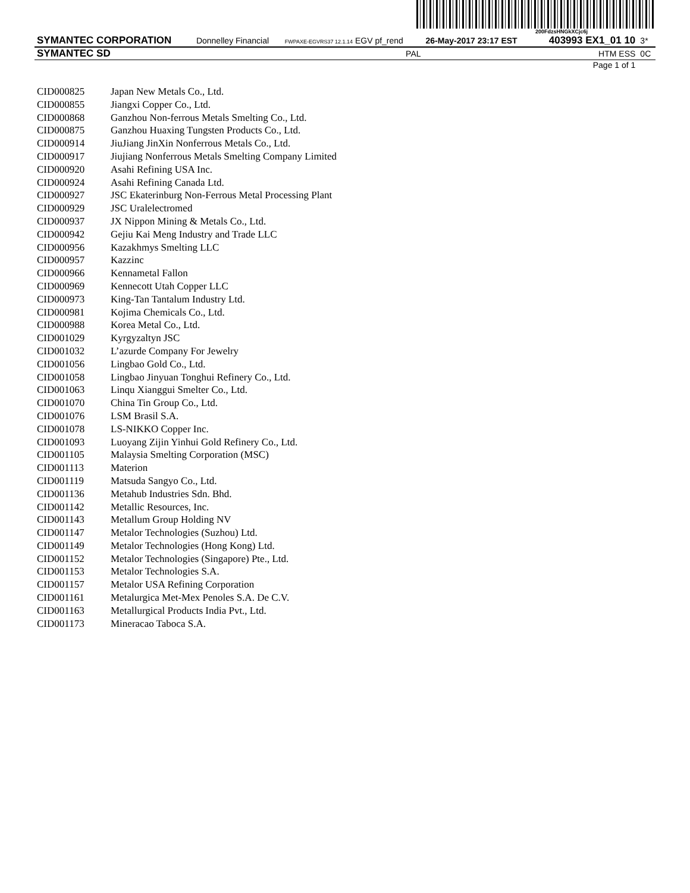200FdzsHNGkXCjc6j
| SYMANTEC CORPORATION | Donnelley Financial | FWPAXE-EGVRS37 12.1.14 EGV pf_rend | 26-May-2017 23:17 EST | 403993 EX1_01 10 | 3* |
| SYMANTEC SD | | PAL | | HTM ESS | 0C |
| Page 1 of 1 | | | | | |
| CID000825 | Japan New Metals Co., Ltd. |
| CID000855 | Jiangxi Copper Co., Ltd. |
| CID000868 | Ganzhou Non-ferrous Metals Smelting Co., Ltd. |
| CID000875 | Ganzhou Huaxing Tungsten Products Co., Ltd. |
| CID000914 | JiuJiang JinXin Nonferrous Metals Co., Ltd. |
| CID000917 | Jiujiang Nonferrous Metals Smelting Company Limited |
| CID000920 | Asahi Refining USA Inc. |
| CID000924 | Asahi Refining Canada Ltd. |
| CID000927 | JSC Ekaterinburg Non-Ferrous Metal Processing Plant |
| CID000929 | JSC Uralelectromed |
| CID000937 | JX Nippon Mining & Metals Co., Ltd. |
| CID000942 | Gejiu Kai Meng Industry and Trade LLC |
| CID000956 | Kazakhmys Smelting LLC |
| CID000957 | Kazzinc |
| CID000966 | Kennametal Fallon |
| CID000969 | Kennecott Utah Copper LLC |
| CID000973 | King-Tan Tantalum Industry Ltd. |
| CID000981 | Kojima Chemicals Co., Ltd. |
| CID000988 | Korea Metal Co., Ltd. |
| CID001029 | Kyrgyzaltyn JSC |
| CID001032 | L’azurde Company For Jewelry |
| CID001056 | Lingbao Gold Co., Ltd. |
| CID001058 | Lingbao Jinyuan Tonghui Refinery Co., Ltd. |
| CID001063 | Linqu Xianggui Smelter Co., Ltd. |
| CID001070 | China Tin Group Co., Ltd. |
| CID001076 | LSM Brasil S.A. |
| CID001078 | LS-NIKKO Copper Inc. |
| CID001093 | Luoyang Zijin Yinhui Gold Refinery Co., Ltd. |
| CID001105 | Malaysia Smelting Corporation (MSC) |
| CID001113 | Materion |
| CID001119 | Matsuda Sangyo Co., Ltd. |
| CID001136 | Metahub Industries Sdn. Bhd. |
| CID001142 | Metallic Resources, Inc. |
| CID001143 | Metallum Group Holding NV |
| CID001147 | Metalor Technologies (Suzhou) Ltd. |
| CID001149 | Metalor Technologies (Hong Kong) Ltd. |
| CID001152 | Metalor Technologies (Singapore) Pte., Ltd. |
| CID001153 | Metalor Technologies S.A. |
| CID001157 | Metalor USA Refining Corporation |
| CID001161 | Metalurgica Met-Mex Penoles S.A. De C.V. |
| CID001163 | Metallurgical Products India Pvt., Ltd. |
| CID001173 | Mineracao Taboca S.A. |